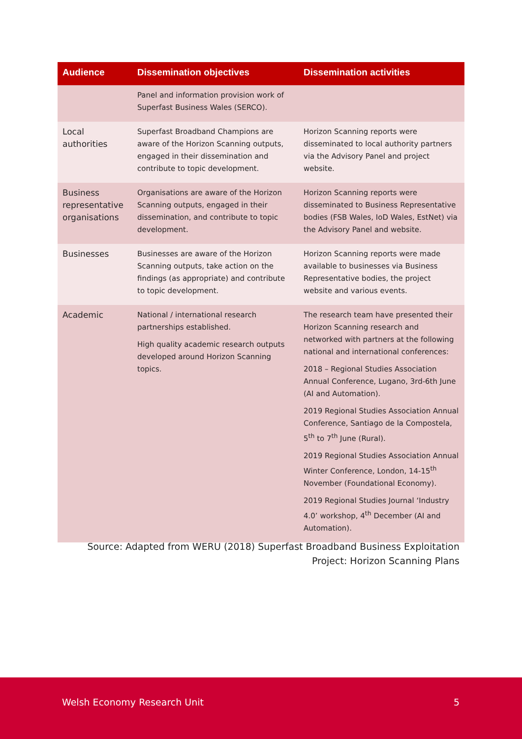| Audience | Dissemination objectives | Dissemination activities |
| --- | --- | --- |
| | Panel and information provision work of Superfast Business Wales (SERCO). | |
| Local authorities | Superfast Broadband Champions are aware of the Horizon Scanning outputs, engaged in their dissemination and contribute to topic development. | Horizon Scanning reports were disseminated to local authority partners via the Advisory Panel and project website. |
| Business representative organisations | Organisations are aware of the Horizon Scanning outputs, engaged in their dissemination, and contribute to topic development. | Horizon Scanning reports were disseminated to Business Representative bodies (FSB Wales, IoD Wales, EstNet) via the Advisory Panel and website. |
| Businesses | Businesses are aware of the Horizon Scanning outputs, take action on the findings (as appropriate) and contribute to topic development. | Horizon Scanning reports were made available to businesses via Business Representative bodies, the project website and various events. |
| Academic | National / international research partnerships established. High quality academic research outputs developed around Horizon Scanning topics. | The research team have presented their Horizon Scanning research and networked with partners at the following national and international conferences: 2018 – Regional Studies Association Annual Conference, Lugano, 3rd-6th June (AI and Automation). 2019 Regional Studies Association Annual Conference, Santiago de la Compostela, 5<sup>th</sup> to 7<sup>th</sup> June (Rural). 2019 Regional Studies Association Annual Winter Conference, London, 14-15<sup>th</sup> November (Foundational Economy). 2019 Regional Studies Journal ‘Industry 4.0’ workshop, 4<sup>th</sup> December (AI and Automation). |
Source: Adapted from WERU (2018) Superfast Broadband Business Exploitation Project: Horizon Scanning Plans
Welsh Economy Research Unit 5